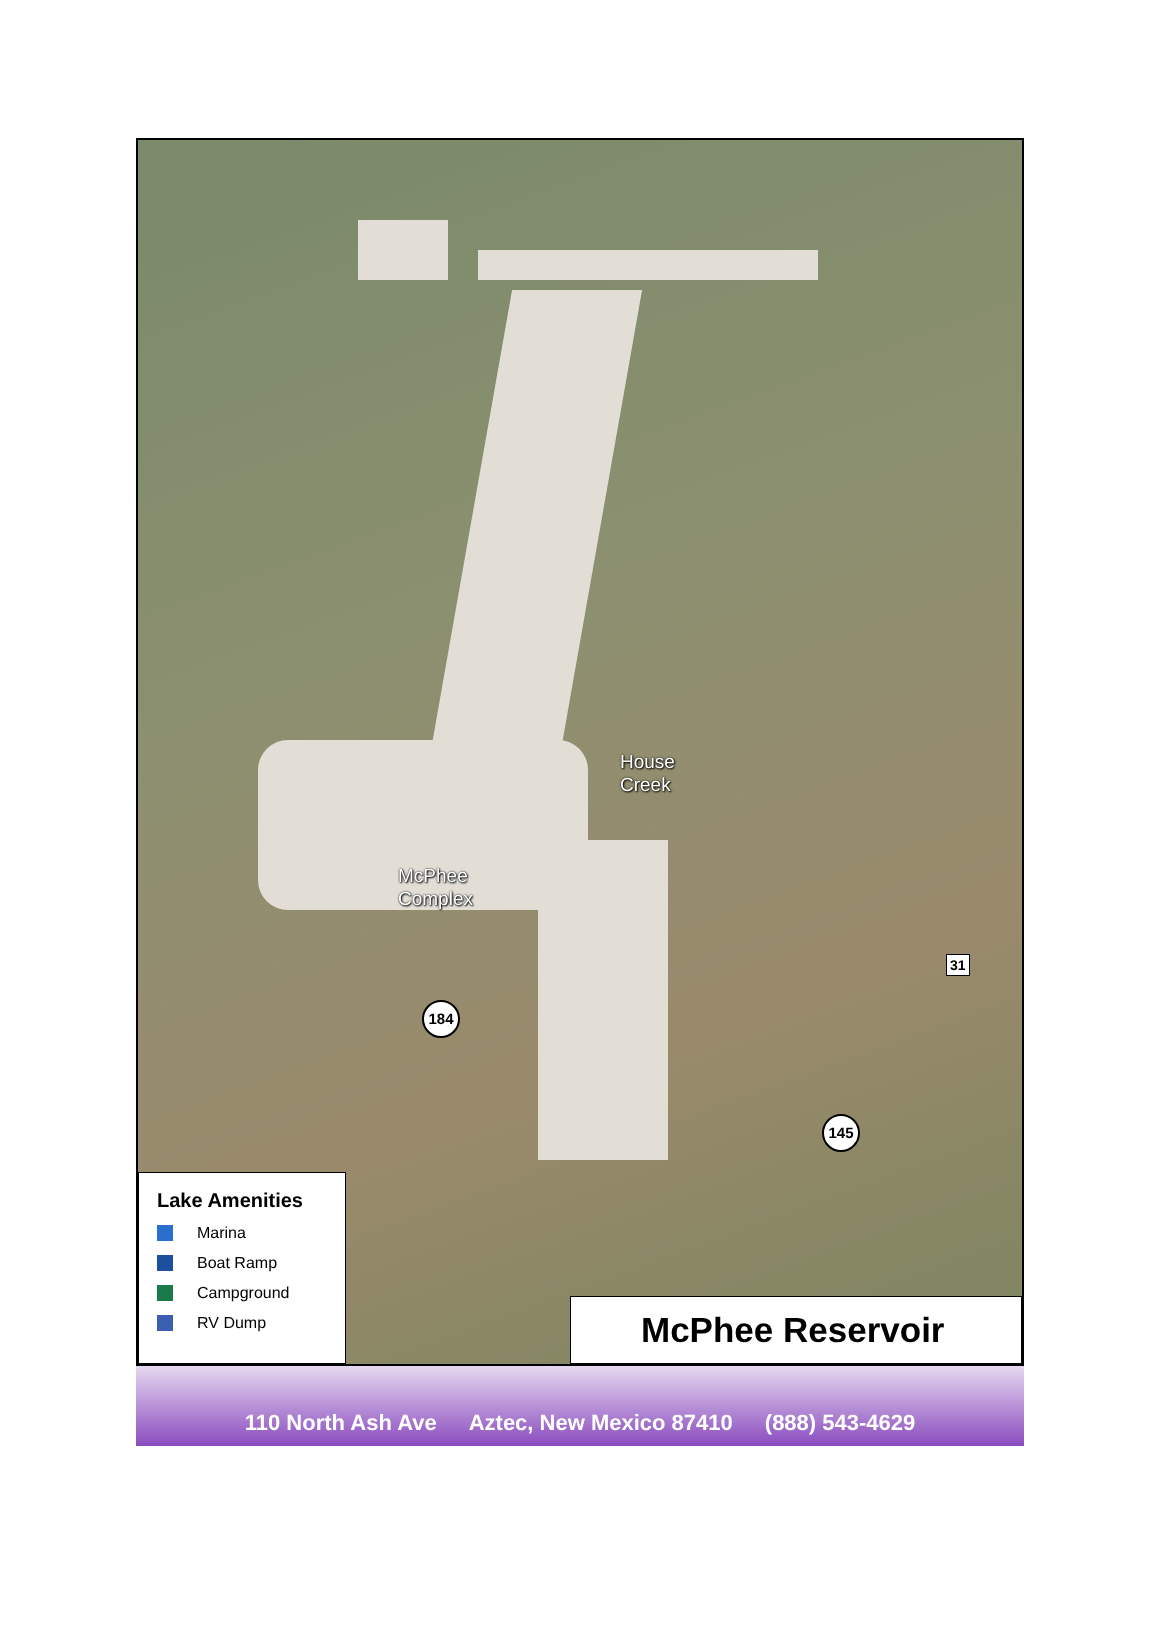House
Creek
McPhee
Complex
184
145
31
Lake Amenities
Marina
Boat Ramp
Campground
RV Dump
McPhee Reservoir
110 North Ash Ave Aztec, New Mexico 87410 (888) 543-4629